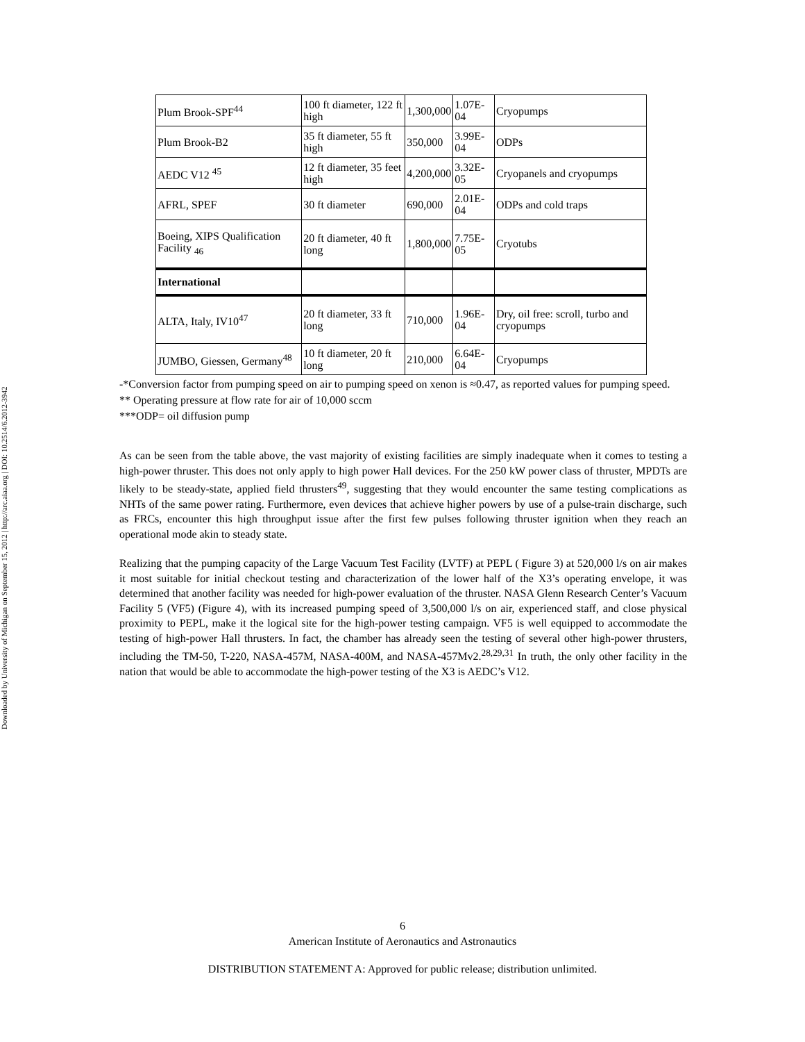Downloaded by University of Michigan on September 15, 2012 | http://arc.aiaa.org | DOI: 10.2514/6.2012-3942
| Plum Brook-SPF<sup>44</sup> | 100 ft diameter, 122 ft high | 1,300,000 | 1.07E-04 | Cryopumps |
| Plum Brook-B2 | 35 ft diameter, 55 ft high | 350,000 | 3.99E-04 | ODPs |
| AEDC V12 <sup>45</sup> | 12 ft diameter, 35 feet high | 4,200,000 | 3.32E-05 | Cryopanels and cryopumps |
| AFRL, SPEF | 30 ft diameter | 690,000 | 2.01E-04 | ODPs and cold traps |
| Boeing, XIPS Qualification Facility <sub>46</sub> | 20 ft diameter, 40 ft long | 1,800,000 | 7.75E-05 | Cryotubs |
| International | | | | |
| ALTA, Italy, IV10<sup>47</sup> | 20 ft diameter, 33 ft long | 710,000 | 1.96E-04 | Dry, oil free: scroll, turbo and cryopumps |
| JUMBO, Giessen, Germany<sup>48</sup> | 10 ft diameter, 20 ft long | 210,000 | 6.64E-04 | Cryopumps |
-*Conversion factor from pumping speed on air to pumping speed on xenon is ≈0.47, as reported values for pumping speed.
** Operating pressure at flow rate for air of 10,000 sccm
***ODP= oil diffusion pump
As can be seen from the table above, the vast majority of existing facilities are simply inadequate when it comes to testing a high-power thruster. This does not only apply to high power Hall devices. For the 250 kW power class of thruster, MPDTs are likely to be steady-state, applied field thrusters<sup>49</sup>, suggesting that they would encounter the same testing complications as NHTs of the same power rating. Furthermore, even devices that achieve higher powers by use of a pulse-train discharge, such as FRCs, encounter this high throughput issue after the first few pulses following thruster ignition when they reach an operational mode akin to steady state.
Realizing that the pumping capacity of the Large Vacuum Test Facility (LVTF) at PEPL ( Figure 3) at 520,000 l/s on air makes it most suitable for initial checkout testing and characterization of the lower half of the X3’s operating envelope, it was determined that another facility was needed for high-power evaluation of the thruster. NASA Glenn Research Center’s Vacuum Facility 5 (VF5) (Figure 4), with its increased pumping speed of 3,500,000 l/s on air, experienced staff, and close physical proximity to PEPL, make it the logical site for the high-power testing campaign. VF5 is well equipped to accommodate the testing of high-power Hall thrusters. In fact, the chamber has already seen the testing of several other high-power thrusters, including the TM-50, T-220, NASA-457M, NASA-400M, and NASA-457Mv2.<sup>28,29,31</sup> In truth, the only other facility in the nation that would be able to accommodate the high-power testing of the X3 is AEDC’s V12.
6
American Institute of Aeronautics and Astronautics
DISTRIBUTION STATEMENT A: Approved for public release; distribution unlimited.